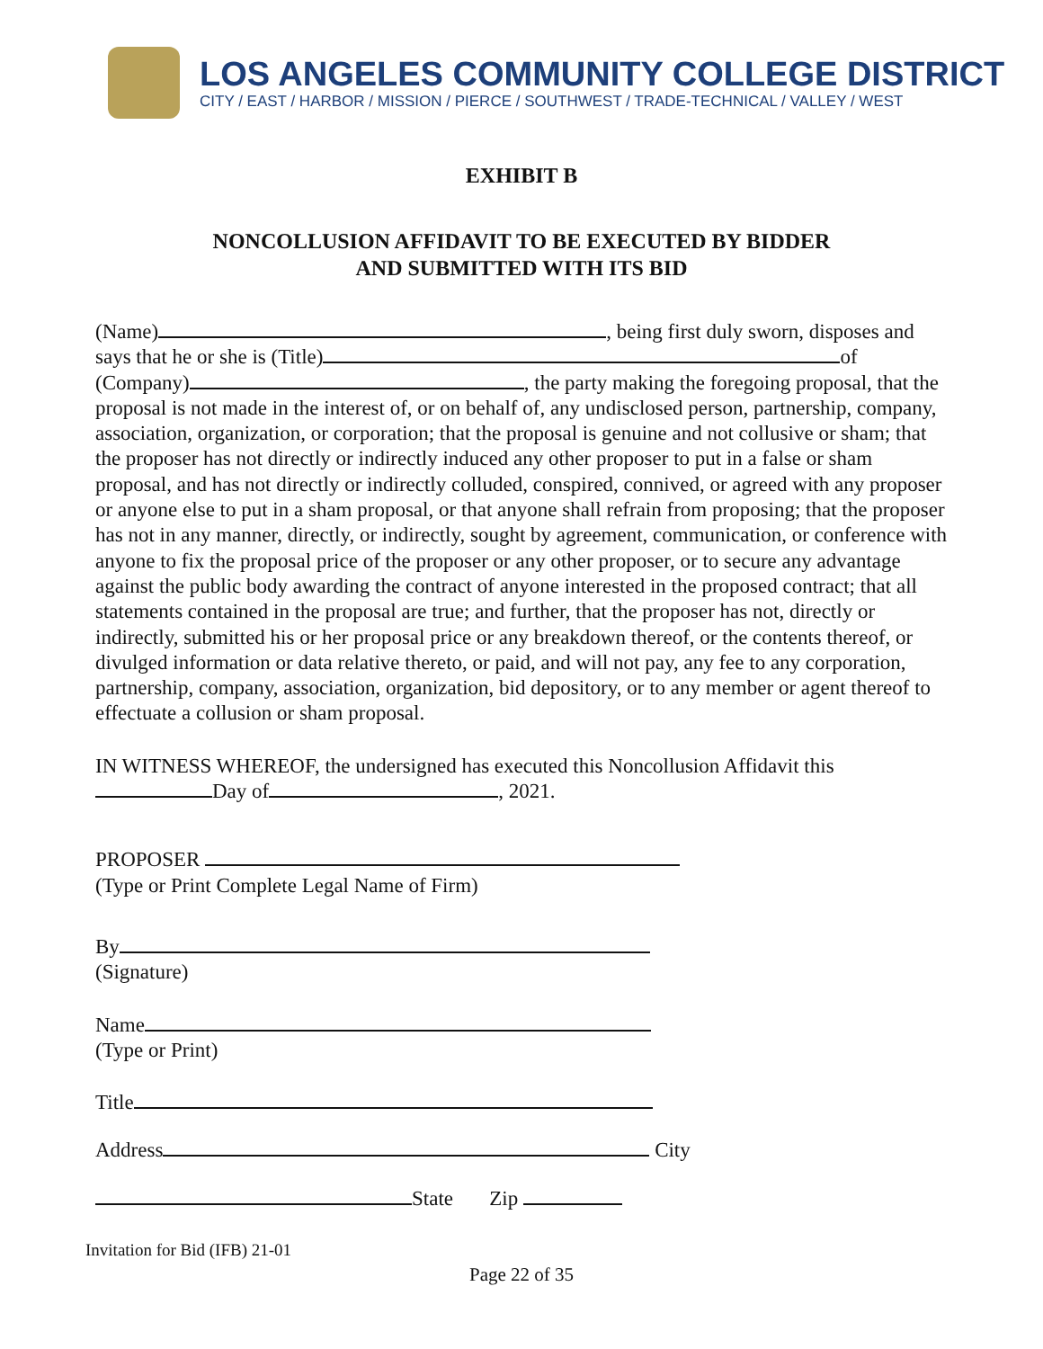LOS ANGELES COMMUNITY COLLEGE DISTRICT
CITY / EAST / HARBOR / MISSION / PIERCE / SOUTHWEST / TRADE-TECHNICAL / VALLEY / WEST
EXHIBIT B
NONCOLLUSION AFFIDAVIT TO BE EXECUTED BY BIDDER
AND SUBMITTED WITH ITS BID
(Name) , being first duly sworn, disposes and says that he or she is (Title) of (Company) , the party making the foregoing proposal, that the proposal is not made in the interest of, or on behalf of, any undisclosed person, partnership, company, association, organization, or corporation; that the proposal is genuine and not collusive or sham; that the proposer has not directly or indirectly induced any other proposer to put in a false or sham proposal, and has not directly or indirectly colluded, conspired, connived, or agreed with any proposer or anyone else to put in a sham proposal, or that anyone shall refrain from proposing; that the proposer has not in any manner, directly, or indirectly, sought by agreement, communication, or conference with anyone to fix the proposal price of the proposer or any other proposer, or to secure any advantage against the public body awarding the contract of anyone interested in the proposed contract; that all statements contained in the proposal are true; and further, that the proposer has not, directly or indirectly, submitted his or her proposal price or any breakdown thereof, or the contents thereof, or divulged information or data relative thereto, or paid, and will not pay, any fee to any corporation, partnership, company, association, organization, bid depository, or to any member or agent thereof to effectuate a collusion or sham proposal.
IN WITNESS WHEREOF, the undersigned has executed this Noncollusion Affidavit this
Day of , 2021.
PROPOSER
(Type or Print Complete Legal Name of Firm)
By
(Signature)
Name
(Type or Print)
Title
Address City
State Zip
Invitation for Bid (IFB) 21-01
Page 22 of 35